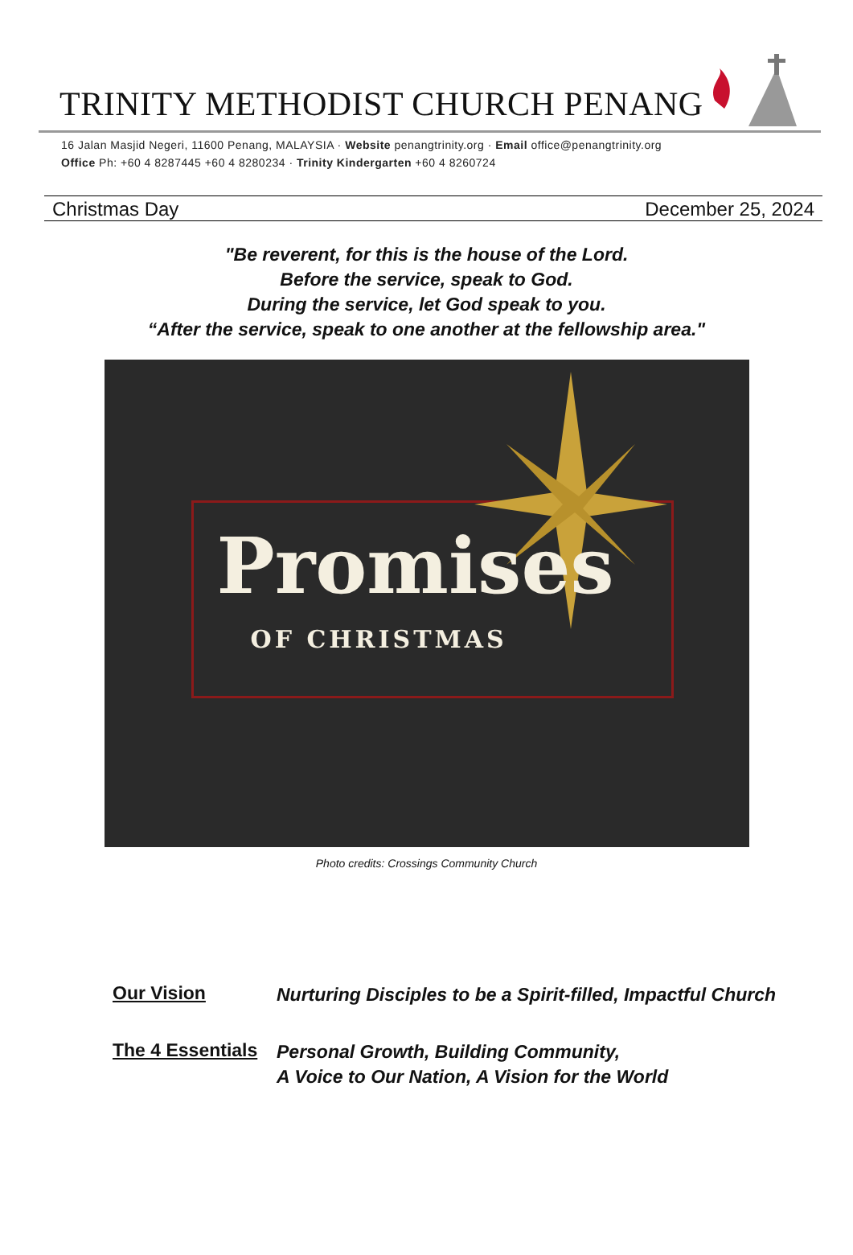TRINITY METHODIST CHURCH PENANG
16 Jalan Masjid Negeri, 11600 Penang, MALAYSIA · Website penangtrinity.org · Email office@penangtrinity.org
Office Ph: +60 4 8287445 +60 4 8280234 · Trinity Kindergarten +60 4 8260724
Christmas Day December 25, 2024
"Be reverent, for this is the house of the Lord.
Before the service, speak to God.
During the service, let God speak to you.
“After the service, speak to one another at the fellowship area."
Promises
OF CHRISTMAS
Photo credits: Crossings Community Church
Our Vision
Nurturing Disciples to be a Spirit-filled, Impactful Church
The 4 Essentials
Personal Growth, Building Community,
A Voice to Our Nation, A Vision for the World